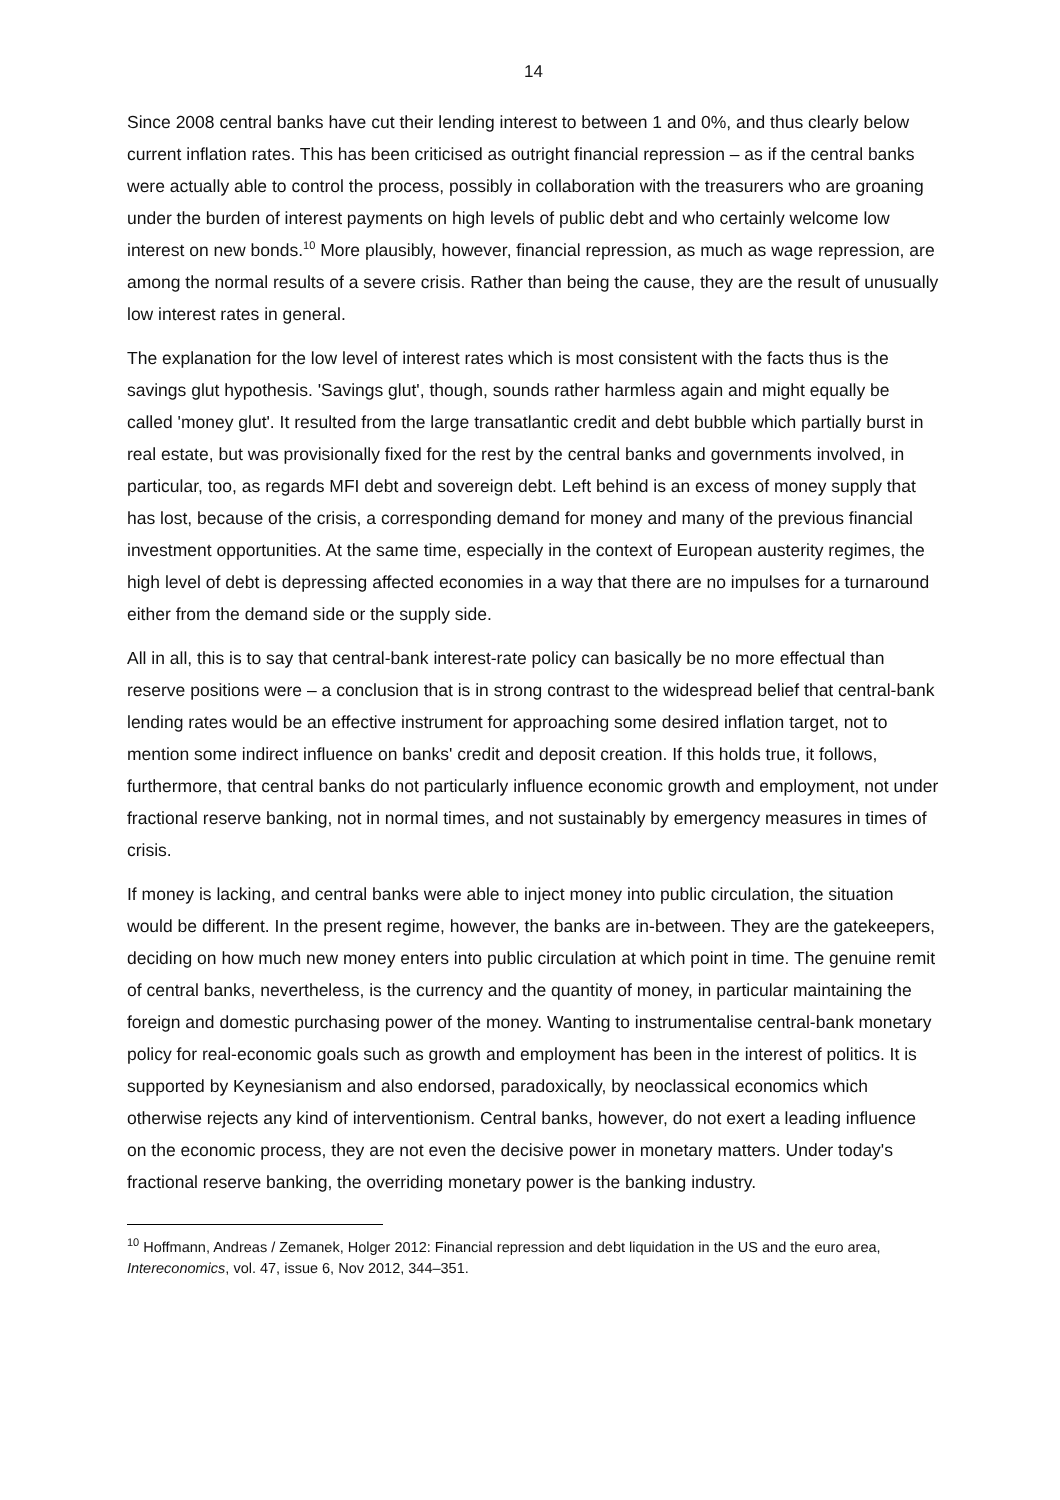14
Since 2008 central banks have cut their lending interest to between 1 and 0%, and thus clearly below current inflation rates. This has been criticised as outright financial repression – as if the central banks were actually able to control the process, possibly in collaboration with the treasurers who are groaning under the burden of interest payments on high levels of public debt and who certainly welcome low interest on new bonds.<sup>10</sup> More plausibly, however, financial repression, as much as wage repression, are among the normal results of a severe crisis. Rather than being the cause, they are the result of unusually low interest rates in general.
The explanation for the low level of interest rates which is most consistent with the facts thus is the savings glut hypothesis. 'Savings glut', though, sounds rather harmless again and might equally be called 'money glut'. It resulted from the large transatlantic credit and debt bubble which partially burst in real estate, but was provisionally fixed for the rest by the central banks and governments involved, in particular, too, as regards MFI debt and sovereign debt. Left behind is an excess of money supply that has lost, because of the crisis, a corresponding demand for money and many of the previous financial investment opportunities. At the same time, especially in the context of European austerity regimes, the high level of debt is depressing affected economies in a way that there are no impulses for a turnaround either from the demand side or the supply side.
All in all, this is to say that central-bank interest-rate policy can basically be no more effectual than reserve positions were – a conclusion that is in strong contrast to the widespread belief that central-bank lending rates would be an effective instrument for approaching some desired inflation target, not to mention some indirect influence on banks' credit and deposit creation. If this holds true, it follows, furthermore, that central banks do not particularly influence economic growth and employment, not under fractional reserve banking, not in normal times, and not sustainably by emergency measures in times of crisis.
If money is lacking, and central banks were able to inject money into public circulation, the situation would be different. In the present regime, however, the banks are in-between. They are the gatekeepers, deciding on how much new money enters into public circulation at which point in time. The genuine remit of central banks, nevertheless, is the currency and the quantity of money, in particular maintaining the foreign and domestic purchasing power of the money. Wanting to instrumentalise central-bank monetary policy for real-economic goals such as growth and employment has been in the interest of politics. It is supported by Keynesianism and also endorsed, paradoxically, by neoclassical economics which otherwise rejects any kind of interventionism. Central banks, however, do not exert a leading influence on the economic process, they are not even the decisive power in monetary matters. Under today's fractional reserve banking, the overriding monetary power is the banking industry.
<sup>10</sup> Hoffmann, Andreas / Zemanek, Holger 2012: Financial repression and debt liquidation in the US and the euro area, Intereconomics, vol. 47, issue 6, Nov 2012, 344–351.